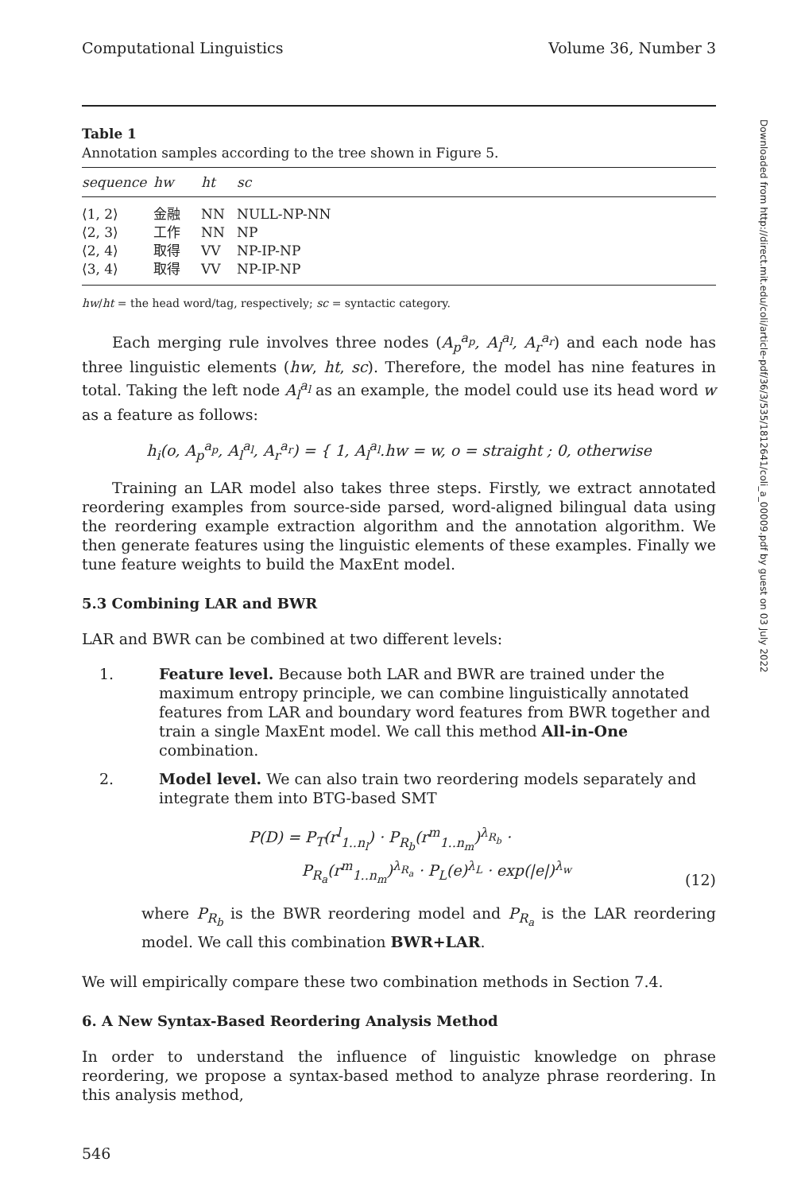Computational Linguistics Volume 36, Number 3
Table 1
Annotation samples according to the tree shown in Figure 5.
| sequence | hw | ht | sc |
| --- | --- | --- | --- |
| ⟨1, 2⟩ | 金融 | NN | NULL-NP-NN |
| ⟨2, 3⟩ | 工作 | NN | NP |
| ⟨2, 4⟩ | 取得 | VV | NP-IP-NP |
| ⟨3, 4⟩ | 取得 | VV | NP-IP-NP |
hw/ht = the head word/tag, respectively; sc = syntactic category.
Each merging rule involves three nodes (A<sub>p</sub><sup>a<sub>p</sub></sup>, A<sub>l</sub><sup>a<sub>l</sub></sup>, A<sub>r</sub><sup>a<sub>r</sub></sup>) and each node has three linguistic elements (hw, ht, sc). Therefore, the model has nine features in total. Taking the left node A<sub>l</sub><sup>a<sub>l</sub></sup> as an example, the model could use its head word w as a feature as follows:
h<sub>i</sub>(o, A<sub>p</sub><sup>a<sub>p</sub></sup>, A<sub>l</sub><sup>a<sub>l</sub></sup>, A<sub>r</sub><sup>a<sub>r</sub></sup>) = { 1, A<sub>l</sub><sup>a<sub>l</sub></sup>.hw = w, o = straight ; 0, otherwise
Training an LAR model also takes three steps. Firstly, we extract annotated reordering examples from source-side parsed, word-aligned bilingual data using the reordering example extraction algorithm and the annotation algorithm. We then generate features using the linguistic elements of these examples. Finally we tune feature weights to build the MaxEnt model.
5.3 Combining LAR and BWR
LAR and BWR can be combined at two different levels:
1. Feature level. Because both LAR and BWR are trained under the maximum entropy principle, we can combine linguistically annotated features from LAR and boundary word features from BWR together and train a single MaxEnt model. We call this method All-in-One combination.
2. Model level. We can also train two reordering models separately and integrate them into BTG-based SMT
P(D) = P<sub>T</sub>(r<sup>l</sup><sub>1..n<sub>l</sub></sub>) · P<sub>R<sub>b</sub></sub>(r<sup>m</sup><sub>1..n<sub>m</sub></sub>)<sup>λ<sub>R<sub>b</sub></sub></sup> ·
P<sub>R<sub>a</sub></sub>(r<sup>m</sup><sub>1..n<sub>m</sub></sub>)<sup>λ<sub>R<sub>a</sub></sub></sup> · P<sub>L</sub>(e)<sup>λ<sub>L</sub></sup> · exp(|e|)<sup>λ<sub>w</sub></sup>
(12)
where P<sub>R<sub>b</sub></sub> is the BWR reordering model and P<sub>R<sub>a</sub></sub> is the LAR reordering model. We call this combination BWR+LAR.
We will empirically compare these two combination methods in Section 7.4.
6. A New Syntax-Based Reordering Analysis Method
In order to understand the influence of linguistic knowledge on phrase reordering, we propose a syntax-based method to analyze phrase reordering. In this analysis method,
546
Downloaded from http://direct.mit.edu/coli/article-pdf/36/3/535/1812641/coli_a_00009.pdf by guest on 03 July 2022